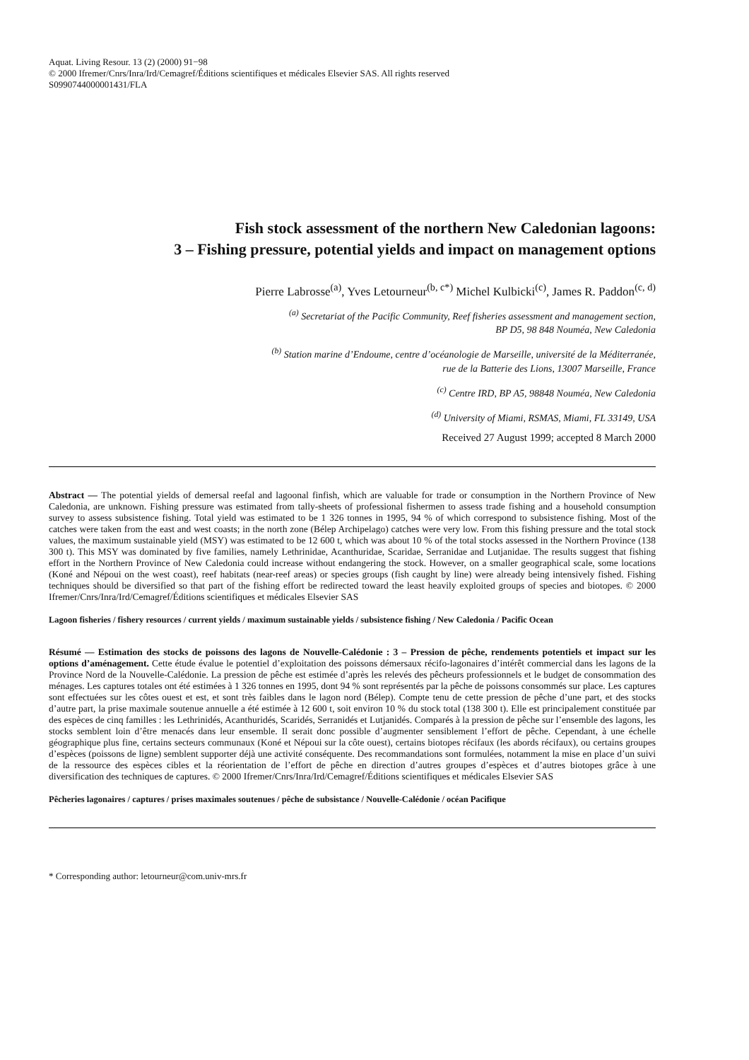Aquat. Living Resour. 13 (2) (2000) 91−98
© 2000 Ifremer/Cnrs/Inra/Ird/Cemagref/Éditions scientifiques et médicales Elsevier SAS. All rights reserved
S0990744000001431/FLA
Fish stock assessment of the northern New Caledonian lagoons:
3 – Fishing pressure, potential yields and impact on management options
Pierre Labrosse<sup>(a)</sup>, Yves Letourneur<sup>(b, c*)</sup> Michel Kulbicki<sup>(c)</sup>, James R. Paddon<sup>(c, d)</sup>
<sup>(a)</sup> Secretariat of the Pacific Community, Reef fisheries assessment and management section,
BP D5, 98 848 Nouméa, New Caledonia
<sup>(b)</sup> Station marine d’Endoume, centre d’océanologie de Marseille, université de la Méditerranée,
rue de la Batterie des Lions, 13007 Marseille, France
<sup>(c)</sup> Centre IRD, BP A5, 98848 Nouméa, New Caledonia
<sup>(d)</sup> University of Miami, RSMAS, Miami, FL 33149, USA
Received 27 August 1999; accepted 8 March 2000
Abstract — The potential yields of demersal reefal and lagoonal finfish, which are valuable for trade or consumption in the Northern Province of New Caledonia, are unknown. Fishing pressure was estimated from tally-sheets of professional fishermen to assess trade fishing and a household consumption survey to assess subsistence fishing. Total yield was estimated to be 1 326 tonnes in 1995, 94 % of which correspond to subsistence fishing. Most of the catches were taken from the east and west coasts; in the north zone (Bélep Archipelago) catches were very low. From this fishing pressure and the total stock values, the maximum sustainable yield (MSY) was estimated to be 12 600 t, which was about 10 % of the total stocks assessed in the Northern Province (138 300 t). This MSY was dominated by five families, namely Lethrinidae, Acanthuridae, Scaridae, Serranidae and Lutjanidae. The results suggest that fishing effort in the Northern Province of New Caledonia could increase without endangering the stock. However, on a smaller geographical scale, some locations (Koné and Népoui on the west coast), reef habitats (near-reef areas) or species groups (fish caught by line) were already being intensively fished. Fishing techniques should be diversified so that part of the fishing effort be redirected toward the least heavily exploited groups of species and biotopes. © 2000 Ifremer/Cnrs/Inra/Ird/Cemagref/Éditions scientifiques et médicales Elsevier SAS
Lagoon fisheries / fishery resources / current yields / maximum sustainable yields / subsistence fishing / New Caledonia / Pacific Ocean
Résumé — Estimation des stocks de poissons des lagons de Nouvelle-Calédonie : 3 – Pression de pêche, rendements potentiels et impact sur les options d’aménagement. Cette étude évalue le potentiel d’exploitation des poissons démersaux récifo-lagonaires d’intérêt commercial dans les lagons de la Province Nord de la Nouvelle-Calédonie. La pression de pêche est estimée d’après les relevés des pêcheurs professionnels et le budget de consommation des ménages. Les captures totales ont été estimées à 1 326 tonnes en 1995, dont 94 % sont représentés par la pêche de poissons consommés sur place. Les captures sont effectuées sur les côtes ouest et est, et sont très faibles dans le lagon nord (Bélep). Compte tenu de cette pression de pêche d’une part, et des stocks d’autre part, la prise maximale soutenue annuelle a été estimée à 12 600 t, soit environ 10 % du stock total (138 300 t). Elle est principalement constituée par des espèces de cinq familles : les Lethrinidés, Acanthuridés, Scaridés, Serranidés et Lutjanidés. Comparés à la pression de pêche sur l’ensemble des lagons, les stocks semblent loin d’être menacés dans leur ensemble. Il serait donc possible d’augmenter sensiblement l’effort de pêche. Cependant, à une échelle géographique plus fine, certains secteurs communaux (Koné et Népoui sur la côte ouest), certains biotopes récifaux (les abords récifaux), ou certains groupes d’espèces (poissons de ligne) semblent supporter déjà une activité conséquente. Des recommandations sont formulées, notamment la mise en place d’un suivi de la ressource des espèces cibles et la réorientation de l’effort de pêche en direction d’autres groupes d’espèces et d’autres biotopes grâce à une diversification des techniques de captures. © 2000 Ifremer/Cnrs/Inra/Ird/Cemagref/Éditions scientifiques et médicales Elsevier SAS
Pêcheries lagonaires / captures / prises maximales soutenues / pêche de subsistance / Nouvelle-Calédonie / océan Pacifique
* Corresponding author: letourneur@com.univ-mrs.fr